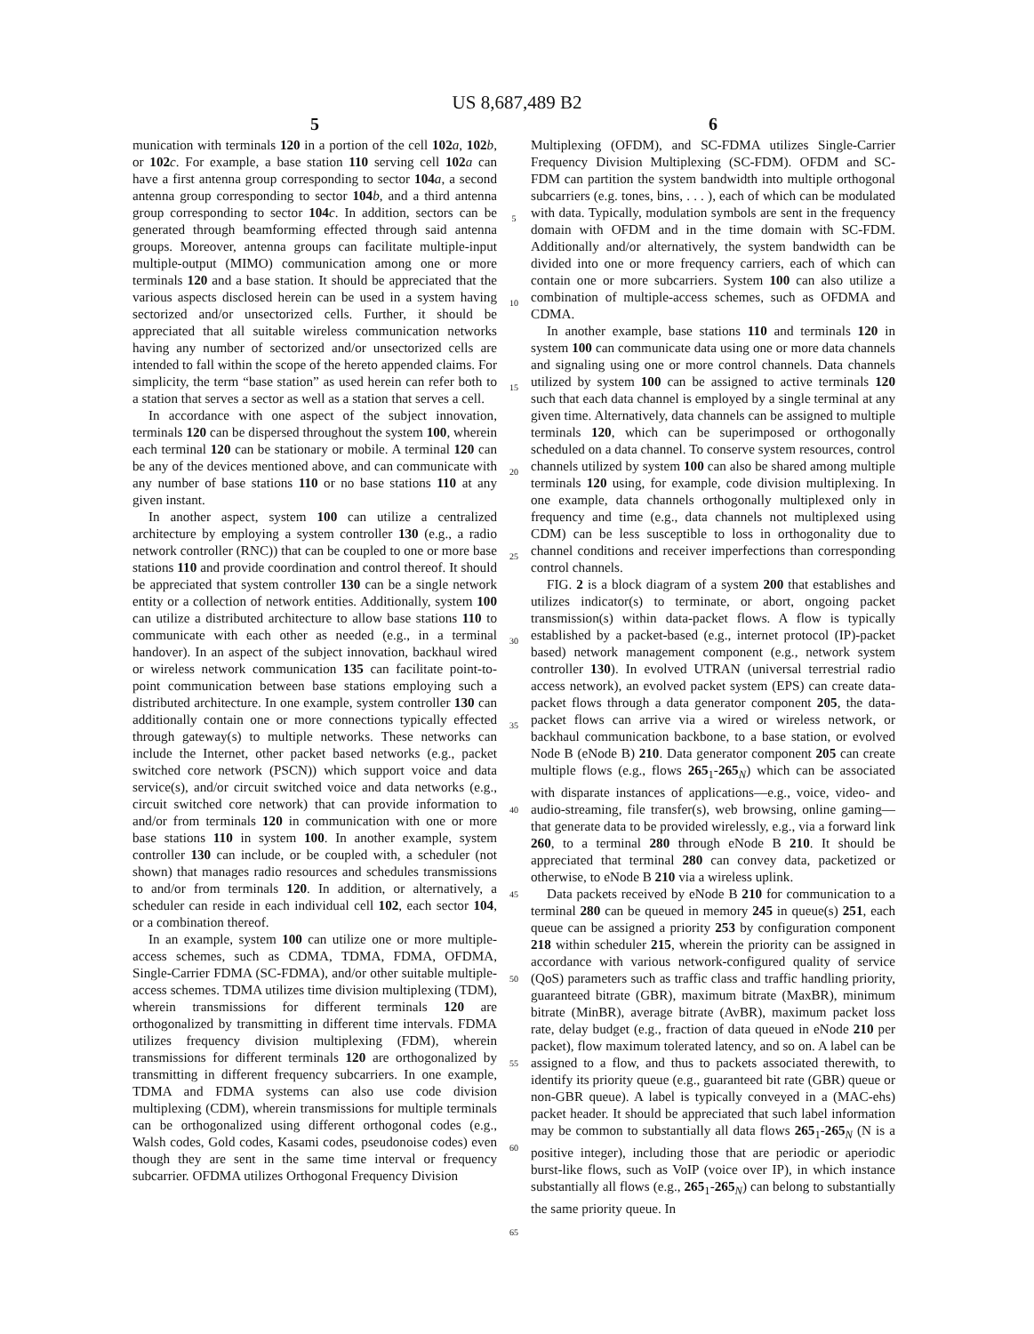US 8,687,489 B2
5
munication with terminals 120 in a portion of the cell 102 a, 102 b, or 102 c. For example, a base station 110 serving cell 102 a can have a first antenna group corresponding to sector 104 a, a second antenna group corresponding to sector 104 b, and a third antenna group corresponding to sector 104 c. In addition, sectors can be generated through beamforming effected through said antenna groups. Moreover, antenna groups can facilitate multiple-input multiple-output (MIMO) communication among one or more terminals 120 and a base station. It should be appreciated that the various aspects disclosed herein can be used in a system having sectorized and/or unsectorized cells. Further, it should be appreciated that all suitable wireless communication networks having any number of sectorized and/or unsectorized cells are intended to fall within the scope of the hereto appended claims. For simplicity, the term “base station” as used herein can refer both to a station that serves a sector as well as a station that serves a cell.
In accordance with one aspect of the subject innovation, terminals 120 can be dispersed throughout the system 100, wherein each terminal 120 can be stationary or mobile. A terminal 120 can be any of the devices mentioned above, and can communicate with any number of base stations 110 or no base stations 110 at any given instant.
In another aspect, system 100 can utilize a centralized architecture by employing a system controller 130 (e.g., a radio network controller (RNC)) that can be coupled to one or more base stations 110 and provide coordination and control thereof. It should be appreciated that system controller 130 can be a single network entity or a collection of network entities. Additionally, system 100 can utilize a distributed architecture to allow base stations 110 to communicate with each other as needed (e.g., in a terminal handover). In an aspect of the subject innovation, backhaul wired or wireless network communication 135 can facilitate point-to-point communication between base stations employing such a distributed architecture. In one example, system controller 130 can additionally contain one or more connections typically effected through gateway(s) to multiple networks. These networks can include the Internet, other packet based networks (e.g., packet switched core network (PSCN)) which support voice and data service(s), and/or circuit switched voice and data networks (e.g., circuit switched core network) that can provide information to and/or from terminals 120 in communication with one or more base stations 110 in system 100. In another example, system controller 130 can include, or be coupled with, a scheduler (not shown) that manages radio resources and schedules transmissions to and/or from terminals 120. In addition, or alternatively, a scheduler can reside in each individual cell 102, each sector 104, or a combination thereof.
In an example, system 100 can utilize one or more multiple-access schemes, such as CDMA, TDMA, FDMA, OFDMA, Single-Carrier FDMA (SC-FDMA), and/or other suitable multiple-access schemes. TDMA utilizes time division multiplexing (TDM), wherein transmissions for different terminals 120 are orthogonalized by transmitting in different time intervals. FDMA utilizes frequency division multiplexing (FDM), wherein transmissions for different terminals 120 are orthogonalized by transmitting in different frequency subcarriers. In one example, TDMA and FDMA systems can also use code division multiplexing (CDM), wherein transmissions for multiple terminals can be orthogonalized using different orthogonal codes (e.g., Walsh codes, Gold codes, Kasami codes, pseudonoise codes) even though they are sent in the same time interval or frequency subcarrier. OFDMA utilizes Orthogonal Frequency Division
5
10
15
20
25
30
35
40
45
50
55
60
65
6
Multiplexing (OFDM), and SC-FDMA utilizes Single-Carrier Frequency Division Multiplexing (SC-FDM). OFDM and SC-FDM can partition the system bandwidth into multiple orthogonal subcarriers (e.g. tones, bins, . . . ), each of which can be modulated with data. Typically, modulation symbols are sent in the frequency domain with OFDM and in the time domain with SC-FDM. Additionally and/or alternatively, the system bandwidth can be divided into one or more frequency carriers, each of which can contain one or more subcarriers. System 100 can also utilize a combination of multiple-access schemes, such as OFDMA and CDMA.
In another example, base stations 110 and terminals 120 in system 100 can communicate data using one or more data channels and signaling using one or more control channels. Data channels utilized by system 100 can be assigned to active terminals 120 such that each data channel is employed by a single terminal at any given time. Alternatively, data channels can be assigned to multiple terminals 120, which can be superimposed or orthogonally scheduled on a data channel. To conserve system resources, control channels utilized by system 100 can also be shared among multiple terminals 120 using, for example, code division multiplexing. In one example, data channels orthogonally multiplexed only in frequency and time (e.g., data channels not multiplexed using CDM) can be less susceptible to loss in orthogonality due to channel conditions and receiver imperfections than corresponding control channels.
FIG. 2 is a block diagram of a system 200 that establishes and utilizes indicator(s) to terminate, or abort, ongoing packet transmission(s) within data-packet flows. A flow is typically established by a packet-based (e.g., internet protocol (IP)-packet based) network management component (e.g., network system controller 130). In evolved UTRAN (universal terrestrial radio access network), an evolved packet system (EPS) can create data-packet flows through a data generator component 205, the data-packet flows can arrive via a wired or wireless network, or backhaul communication backbone, to a base station, or evolved Node B (eNode B) 210. Data generator component 205 can create multiple flows (e.g., flows 265<sub>1</sub>-265<sub>N</sub>) which can be associated with disparate instances of applications—e.g., voice, video- and audio-streaming, file transfer(s), web browsing, online gaming—that generate data to be provided wirelessly, e.g., via a forward link 260, to a terminal 280 through eNode B 210. It should be appreciated that terminal 280 can convey data, packetized or otherwise, to eNode B 210 via a wireless uplink.
Data packets received by eNode B 210 for communication to a terminal 280 can be queued in memory 245 in queue(s) 251, each queue can be assigned a priority 253 by configuration component 218 within scheduler 215, wherein the priority can be assigned in accordance with various network-configured quality of service (QoS) parameters such as traffic class and traffic handling priority, guaranteed bitrate (GBR), maximum bitrate (MaxBR), minimum bitrate (MinBR), average bitrate (AvBR), maximum packet loss rate, delay budget (e.g., fraction of data queued in eNode 210 per packet), flow maximum tolerated latency, and so on. A label can be assigned to a flow, and thus to packets associated therewith, to identify its priority queue (e.g., guaranteed bit rate (GBR) queue or non-GBR queue). A label is typically conveyed in a (MAC-ehs) packet header. It should be appreciated that such label information may be common to substantially all data flows 265<sub>1</sub>-265<sub>N</sub> (N is a positive integer), including those that are periodic or aperiodic burst-like flows, such as VoIP (voice over IP), in which instance substantially all flows (e.g., 265<sub>1</sub>-265<sub>N</sub>) can belong to substantially the same priority queue. In